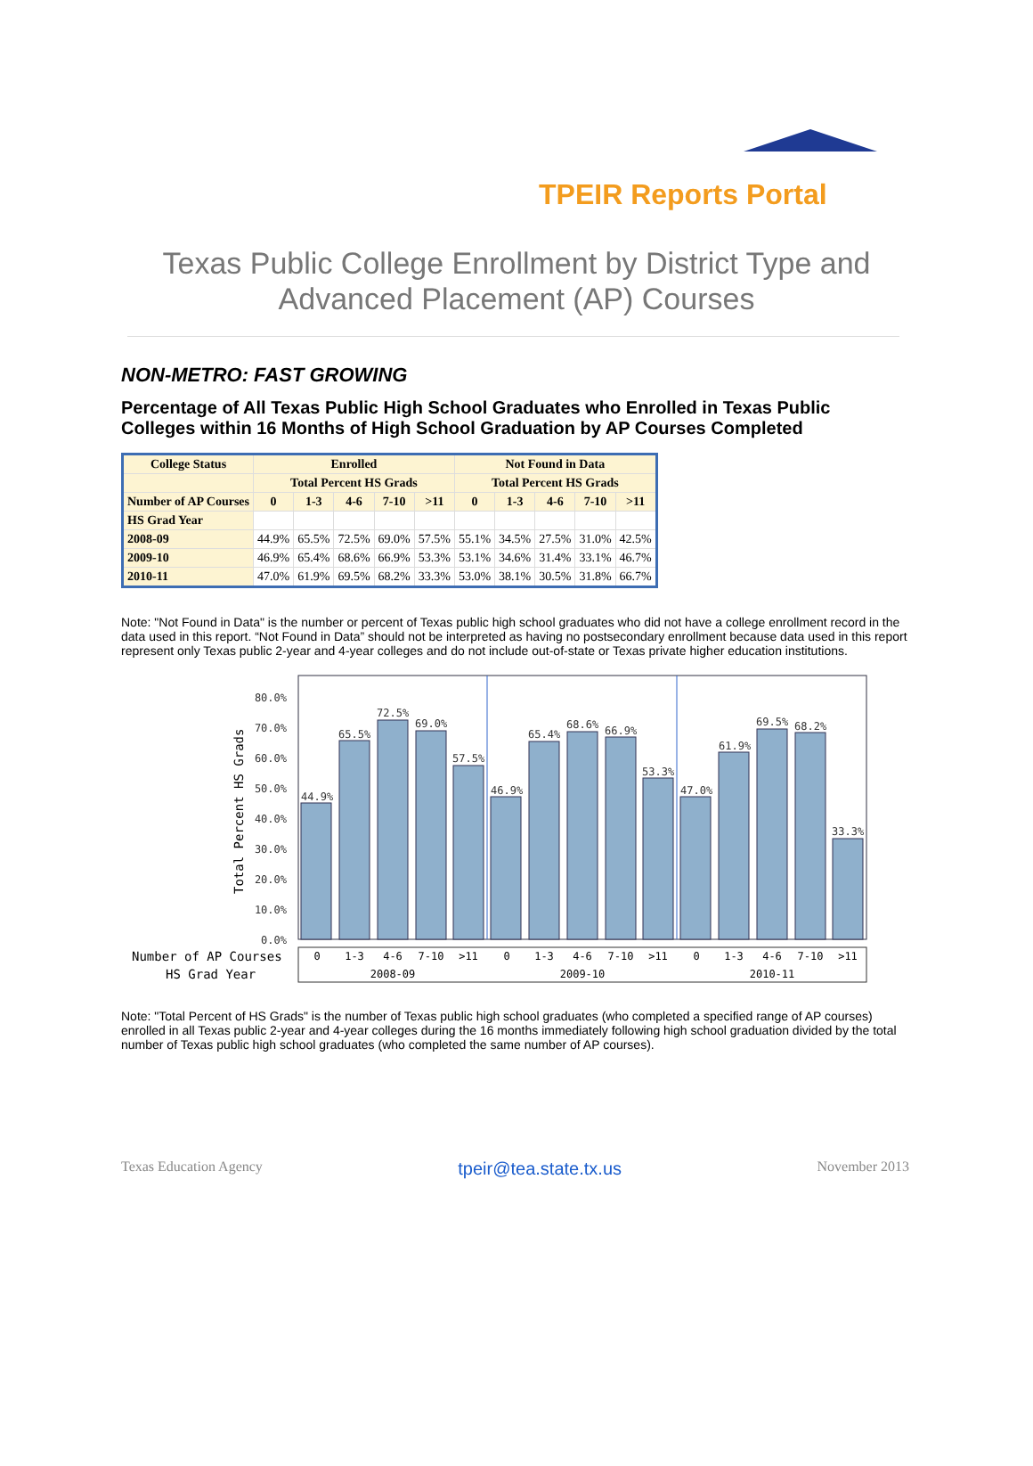TPEIR Reports Portal
Texas Public College Enrollment by District Type and
Advanced Placement (AP) Courses
NON-METRO: FAST GROWING
Percentage of All Texas Public High School Graduates who Enrolled in Texas Public Colleges within 16 Months of High School Graduation by AP Courses Completed
| College Status | Enrolled | | | | | Not Found in Data | | | | |
| --- | --- | --- | --- | --- | --- | --- | --- | --- | --- | --- |
| | Total Percent HS Grads | | | | | Total Percent HS Grads | | | | |
| Number of AP Courses | 0 | 1-3 | 4-6 | 7-10 | >11 | 0 | 1-3 | 4-6 | 7-10 | >11 |
| HS Grad Year | | | | | | | | | | |
| 2008-09 | 44.9% | 65.5% | 72.5% | 69.0% | 57.5% | 55.1% | 34.5% | 27.5% | 31.0% | 42.5% |
| 2009-10 | 46.9% | 65.4% | 68.6% | 66.9% | 53.3% | 53.1% | 34.6% | 31.4% | 33.1% | 46.7% |
| 2010-11 | 47.0% | 61.9% | 69.5% | 68.2% | 33.3% | 53.0% | 38.1% | 30.5% | 31.8% | 66.7% |
Note: "Not Found in Data" is the number or percent of Texas public high school graduates who did not have a college enrollment record in the data used in this report. “Not Found in Data” should not be interpreted as having no postsecondary enrollment because data used in this report represent only Texas public 2-year and 4-year colleges and do not include out-of-state or Texas private higher education institutions.
80.0%
70.0%
60.0%
50.0%
40.0%
30.0%
20.0%
10.0%
0.0%
Total Percent HS Grads
44.9%
65.5%
72.5%
69.0%
57.5%
46.9%
65.4%
68.6%
66.9%
53.3%
47.0%
61.9%
69.5%
68.2%
33.3%
Number of AP Courses
HS Grad Year
0
1-3
4-6
7-10
>11
0
1-3
4-6
7-10
>11
0
1-3
4-6
7-10
>11
2008-09
2009-10
2010-11
Note: "Total Percent of HS Grads" is the number of Texas public high school graduates (who completed a specified range of AP courses) enrolled in all Texas public 2-year and 4-year colleges during the 16 months immediately following high school graduation divided by the total number of Texas public high school graduates (who completed the same number of AP courses).
Texas Education Agency tpeir@tea.state.tx.us November 2013